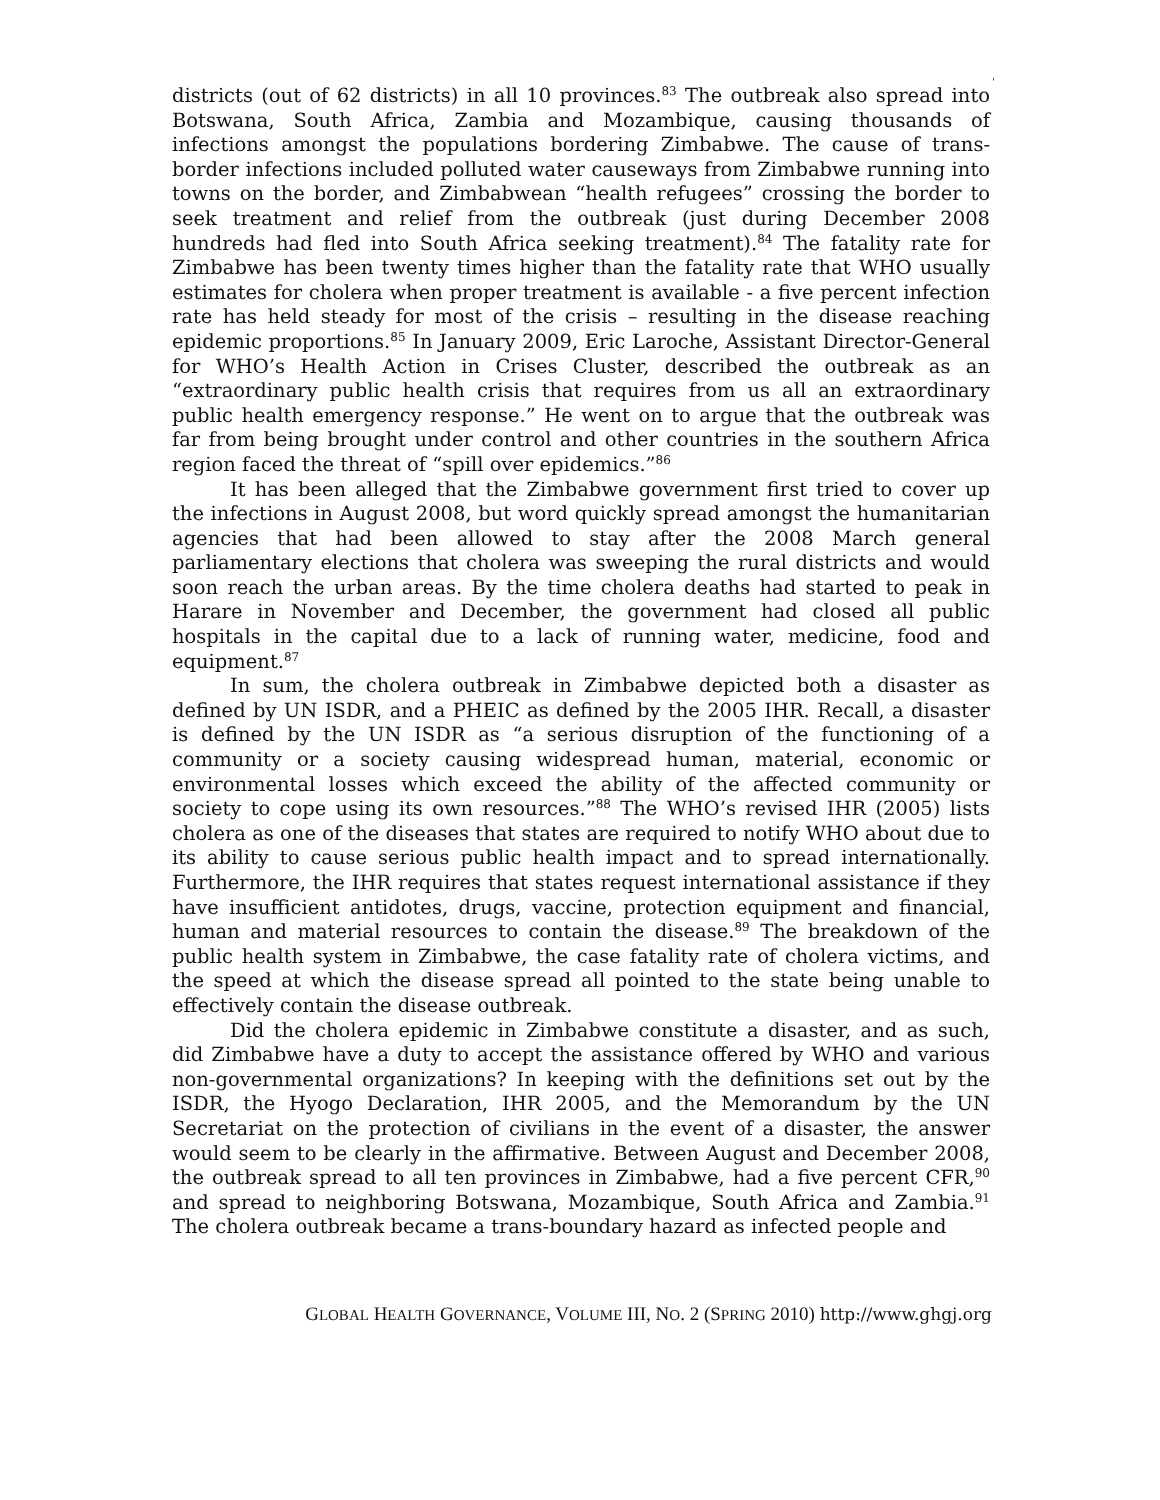'
districts (out of 62 districts) in all 10 provinces.<sup>83</sup> The outbreak also spread into Botswana, South Africa, Zambia and Mozambique, causing thousands of infections amongst the populations bordering Zimbabwe. The cause of trans-border infections included polluted water causeways from Zimbabwe running into towns on the border, and Zimbabwean “health refugees” crossing the border to seek treatment and relief from the outbreak (just during December 2008 hundreds had fled into South Africa seeking treatment).<sup>84</sup> The fatality rate for Zimbabwe has been twenty times higher than the fatality rate that WHO usually estimates for cholera when proper treatment is available - a five percent infection rate has held steady for most of the crisis – resulting in the disease reaching epidemic proportions.<sup>85</sup> In January 2009, Eric Laroche, Assistant Director-General for WHO’s Health Action in Crises Cluster, described the outbreak as an “extraordinary public health crisis that requires from us all an extraordinary public health emergency response.” He went on to argue that the outbreak was far from being brought under control and other countries in the southern Africa region faced the threat of “spill over epidemics.”<sup>86</sup>
It has been alleged that the Zimbabwe government first tried to cover up the infections in August 2008, but word quickly spread amongst the humanitarian agencies that had been allowed to stay after the 2008 March general parliamentary elections that cholera was sweeping the rural districts and would soon reach the urban areas. By the time cholera deaths had started to peak in Harare in November and December, the government had closed all public hospitals in the capital due to a lack of running water, medicine, food and equipment.<sup>87</sup>
In sum, the cholera outbreak in Zimbabwe depicted both a disaster as defined by UN ISDR, and a PHEIC as defined by the 2005 IHR. Recall, a disaster is defined by the UN ISDR as “a serious disruption of the functioning of a community or a society causing widespread human, material, economic or environmental losses which exceed the ability of the affected community or society to cope using its own resources.”<sup>88</sup> The WHO’s revised IHR (2005) lists cholera as one of the diseases that states are required to notify WHO about due to its ability to cause serious public health impact and to spread internationally. Furthermore, the IHR requires that states request international assistance if they have insufficient antidotes, drugs, vaccine, protection equipment and financial, human and material resources to contain the disease.<sup>89</sup> The breakdown of the public health system in Zimbabwe, the case fatality rate of cholera victims, and the speed at which the disease spread all pointed to the state being unable to effectively contain the disease outbreak.
Did the cholera epidemic in Zimbabwe constitute a disaster, and as such, did Zimbabwe have a duty to accept the assistance offered by WHO and various non-governmental organizations? In keeping with the definitions set out by the ISDR, the Hyogo Declaration, IHR 2005, and the Memorandum by the UN Secretariat on the protection of civilians in the event of a disaster, the answer would seem to be clearly in the affirmative. Between August and December 2008, the outbreak spread to all ten provinces in Zimbabwe, had a five percent CFR,<sup>90</sup> and spread to neighboring Botswana, Mozambique, South Africa and Zambia.<sup>91</sup> The cholera outbreak became a trans-boundary hazard as infected people and
GLOBAL HEALTH GOVERNANCE, VOLUME III, NO. 2 (SPRING 2010) http://www.ghgj.org